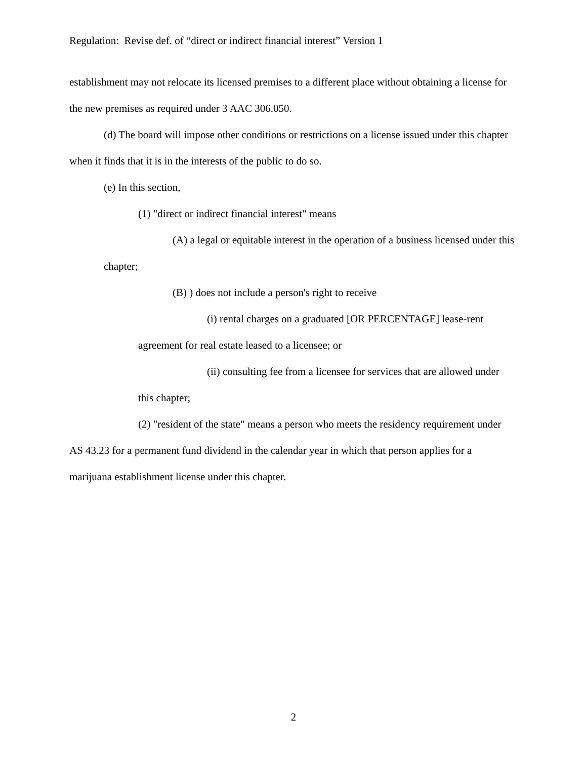Regulation: Revise def. of “direct or indirect financial interest” Version 1
establishment may not relocate its licensed premises to a different place without obtaining a license for the new premises as required under 3 AAC 306.050.
(d) The board will impose other conditions or restrictions on a license issued under this chapter when it finds that it is in the interests of the public to do so.
(e) In this section,
(1) "direct or indirect financial interest" means
(A) a legal or equitable interest in the operation of a business licensed under this chapter;
(B) ) does not include a person's right to receive
(i) rental charges on a graduated [OR PERCENTAGE] lease-rent agreement for real estate leased to a licensee; or
(ii) consulting fee from a licensee for services that are allowed under this chapter;
(2) "resident of the state" means a person who meets the residency requirement under AS 43.23 for a permanent fund dividend in the calendar year in which that person applies for a marijuana establishment license under this chapter.
2